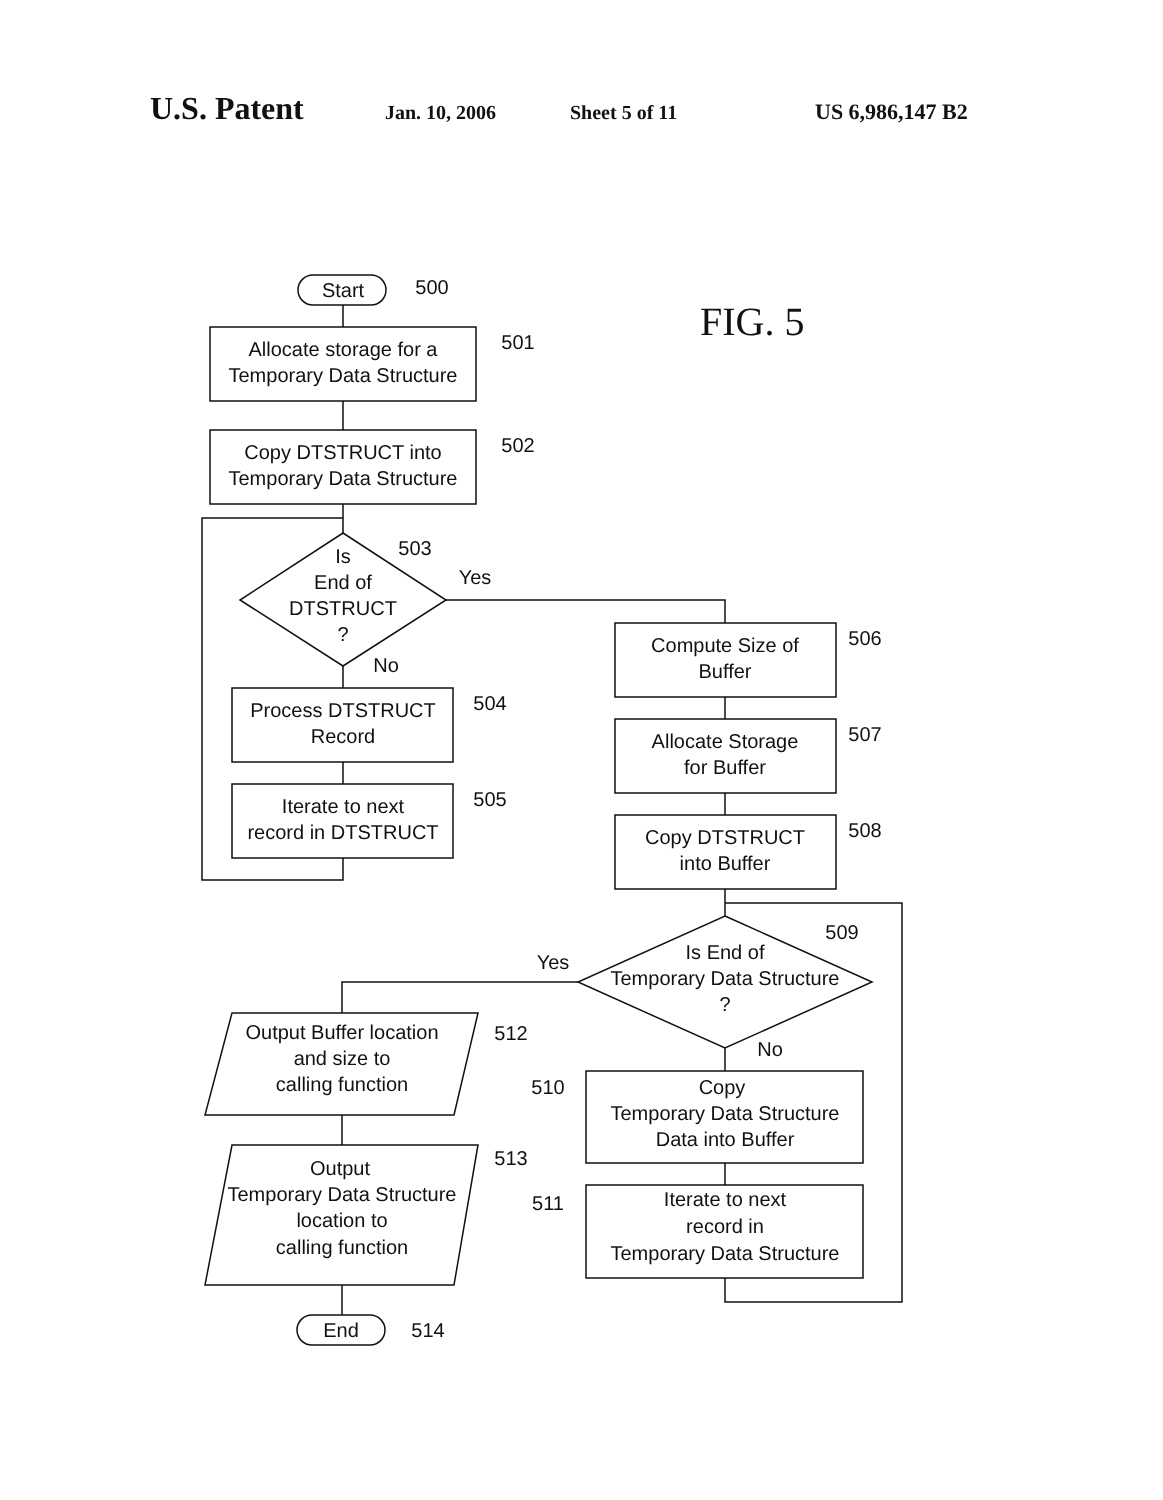U.S. Patent Jan. 10, 2006 Sheet 5 of 11 US 6,986,147 B2
FIG. 5
Start
500
Allocate storage for a
Temporary Data Structure
501
Copy DTSTRUCT into
Temporary Data Structure
502
Is
End of
DTSTRUCT
?
503
Yes
No
Process DTSTRUCT
Record
504
Iterate to next
record in DTSTRUCT
505
Compute Size of
Buffer
506
Allocate Storage
for Buffer
507
Copy DTSTRUCT
into Buffer
508
Is End of
Temporary Data Structure
?
509
Yes
No
Copy
Temporary Data Structure
Data into Buffer
510
Iterate to next
record in
Temporary Data Structure
511
Output Buffer location
and size to
calling function
512
Output
Temporary Data Structure
location to
calling function
513
End
514